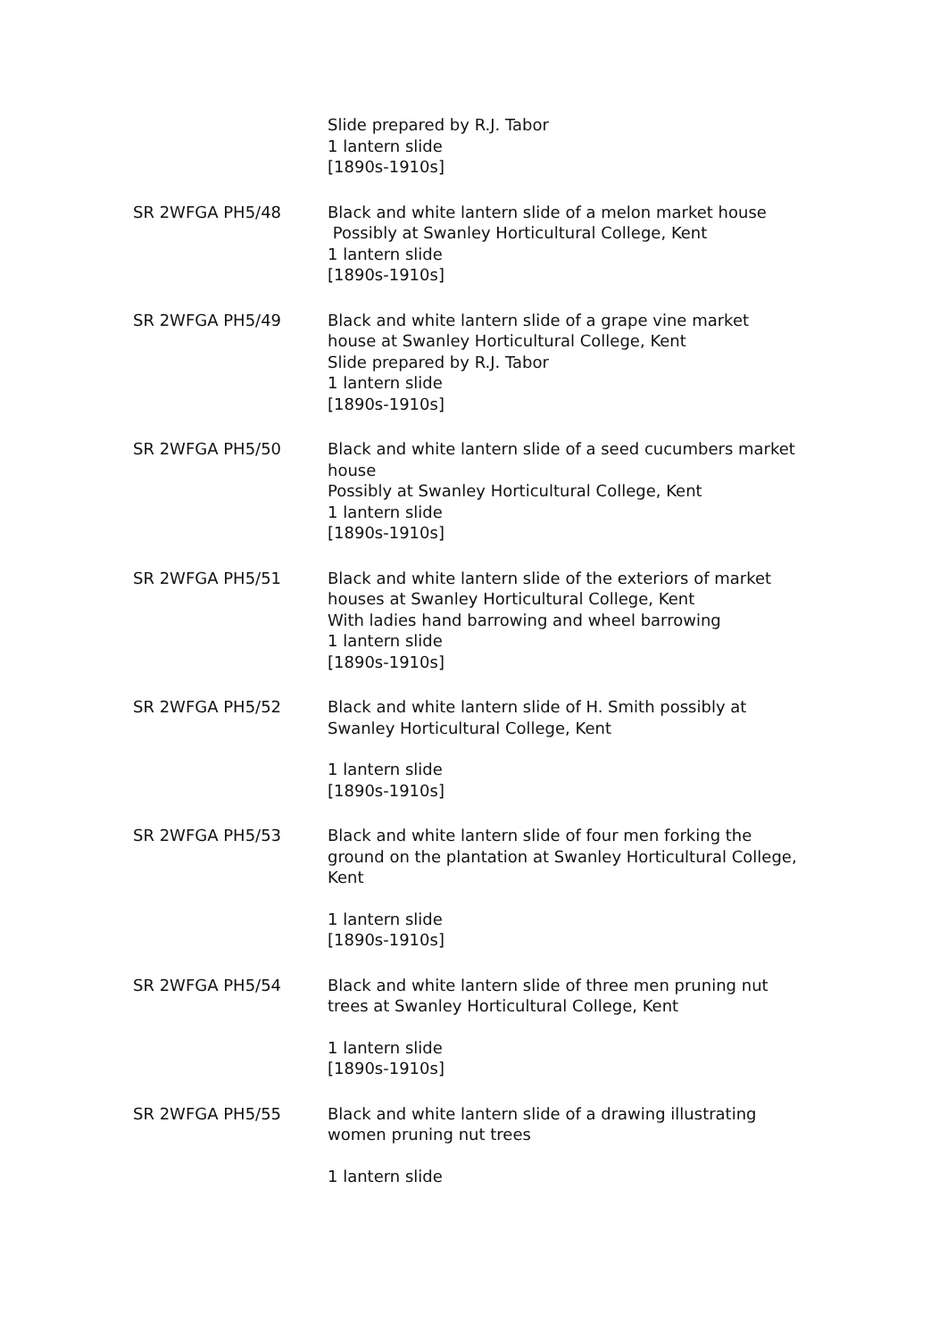Slide prepared by R.J. Tabor
1 lantern slide
[1890s-1910s]
SR 2WFGA PH5/48 Black and white lantern slide of a melon market house
Possibly at Swanley Horticultural College, Kent
1 lantern slide
[1890s-1910s]
SR 2WFGA PH5/49 Black and white lantern slide of a grape vine market house at Swanley Horticultural College, Kent
Slide prepared by R.J. Tabor
1 lantern slide
[1890s-1910s]
SR 2WFGA PH5/50 Black and white lantern slide of a seed cucumbers market house
Possibly at Swanley Horticultural College, Kent
1 lantern slide
[1890s-1910s]
SR 2WFGA PH5/51 Black and white lantern slide of the exteriors of market houses at Swanley Horticultural College, Kent
With ladies hand barrowing and wheel barrowing
1 lantern slide
[1890s-1910s]
SR 2WFGA PH5/52 Black and white lantern slide of H. Smith possibly at Swanley Horticultural College, Kent
1 lantern slide
[1890s-1910s]
SR 2WFGA PH5/53 Black and white lantern slide of four men forking the ground on the plantation at Swanley Horticultural College, Kent
1 lantern slide
[1890s-1910s]
SR 2WFGA PH5/54 Black and white lantern slide of three men pruning nut trees at Swanley Horticultural College, Kent
1 lantern slide
[1890s-1910s]
SR 2WFGA PH5/55 Black and white lantern slide of a drawing illustrating women pruning nut trees
1 lantern slide